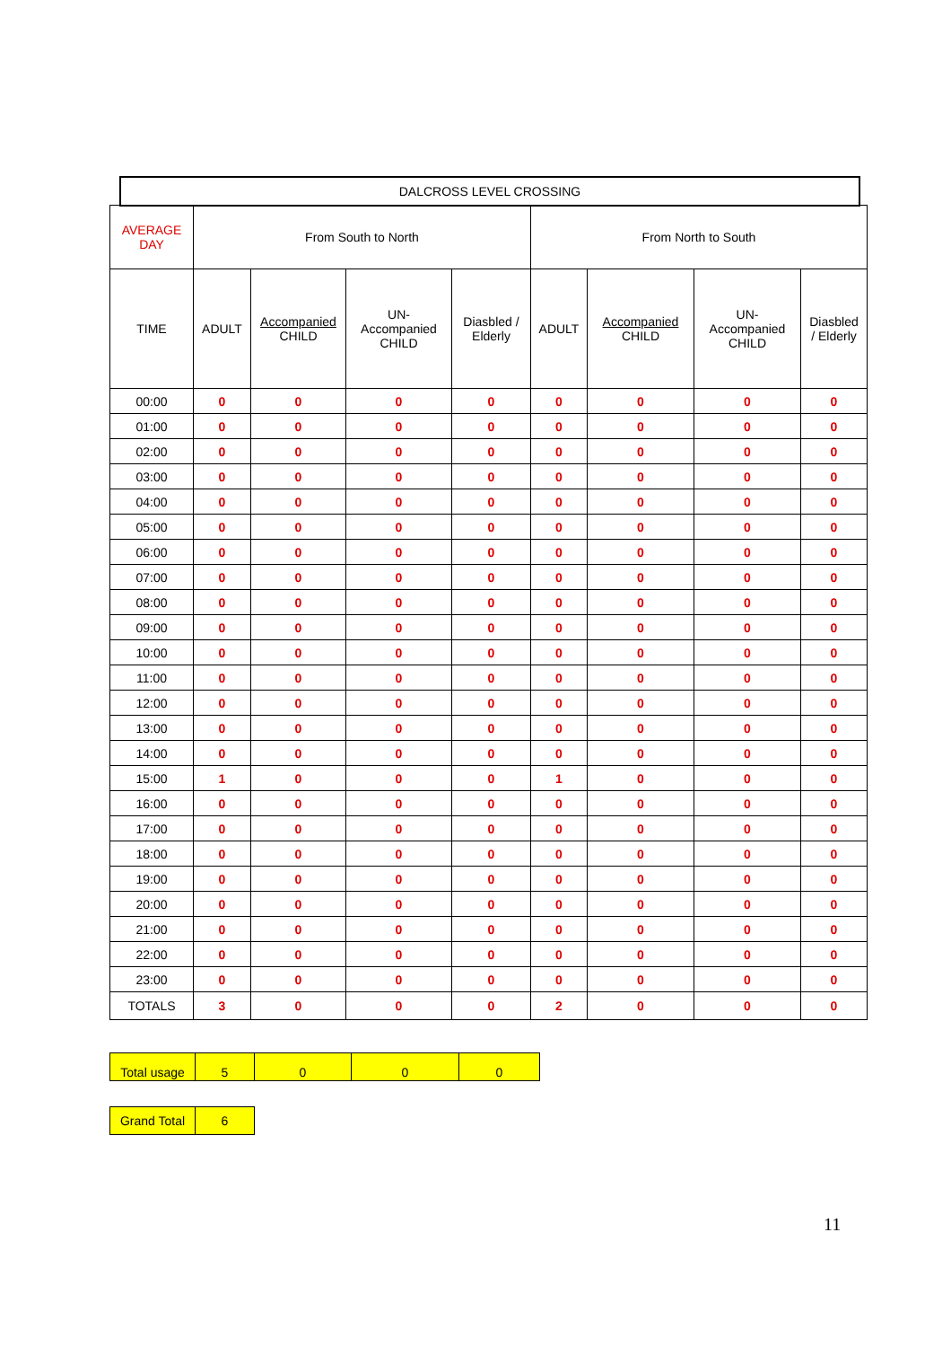DALCROSS LEVEL CROSSING
| AVERAGE DAY | From South to North | | | | From North to South | | | |
| TIME | ADULT | Accompanied CHILD | UN- Accompanied CHILD | Diasbled / Elderly | ADULT | Accompanied CHILD | UN- Accompanied CHILD | Diasbled / Elderly |
| 00:00 | 0 | 0 | 0 | 0 | 0 | 0 | 0 | 0 |
| 01:00 | 0 | 0 | 0 | 0 | 0 | 0 | 0 | 0 |
| 02:00 | 0 | 0 | 0 | 0 | 0 | 0 | 0 | 0 |
| 03:00 | 0 | 0 | 0 | 0 | 0 | 0 | 0 | 0 |
| 04:00 | 0 | 0 | 0 | 0 | 0 | 0 | 0 | 0 |
| 05:00 | 0 | 0 | 0 | 0 | 0 | 0 | 0 | 0 |
| 06:00 | 0 | 0 | 0 | 0 | 0 | 0 | 0 | 0 |
| 07:00 | 0 | 0 | 0 | 0 | 0 | 0 | 0 | 0 |
| 08:00 | 0 | 0 | 0 | 0 | 0 | 0 | 0 | 0 |
| 09:00 | 0 | 0 | 0 | 0 | 0 | 0 | 0 | 0 |
| 10:00 | 0 | 0 | 0 | 0 | 0 | 0 | 0 | 0 |
| 11:00 | 0 | 0 | 0 | 0 | 0 | 0 | 0 | 0 |
| 12:00 | 0 | 0 | 0 | 0 | 0 | 0 | 0 | 0 |
| 13:00 | 0 | 0 | 0 | 0 | 0 | 0 | 0 | 0 |
| 14:00 | 0 | 0 | 0 | 0 | 0 | 0 | 0 | 0 |
| 15:00 | 1 | 0 | 0 | 0 | 1 | 0 | 0 | 0 |
| 16:00 | 0 | 0 | 0 | 0 | 0 | 0 | 0 | 0 |
| 17:00 | 0 | 0 | 0 | 0 | 0 | 0 | 0 | 0 |
| 18:00 | 0 | 0 | 0 | 0 | 0 | 0 | 0 | 0 |
| 19:00 | 0 | 0 | 0 | 0 | 0 | 0 | 0 | 0 |
| 20:00 | 0 | 0 | 0 | 0 | 0 | 0 | 0 | 0 |
| 21:00 | 0 | 0 | 0 | 0 | 0 | 0 | 0 | 0 |
| 22:00 | 0 | 0 | 0 | 0 | 0 | 0 | 0 | 0 |
| 23:00 | 0 | 0 | 0 | 0 | 0 | 0 | 0 | 0 |
| TOTALS | 3 | 0 | 0 | 0 | 2 | 0 | 0 | 0 |
| Total usage | 5 | 0 | 0 | 0 |
| Grand Total | 6 |
11